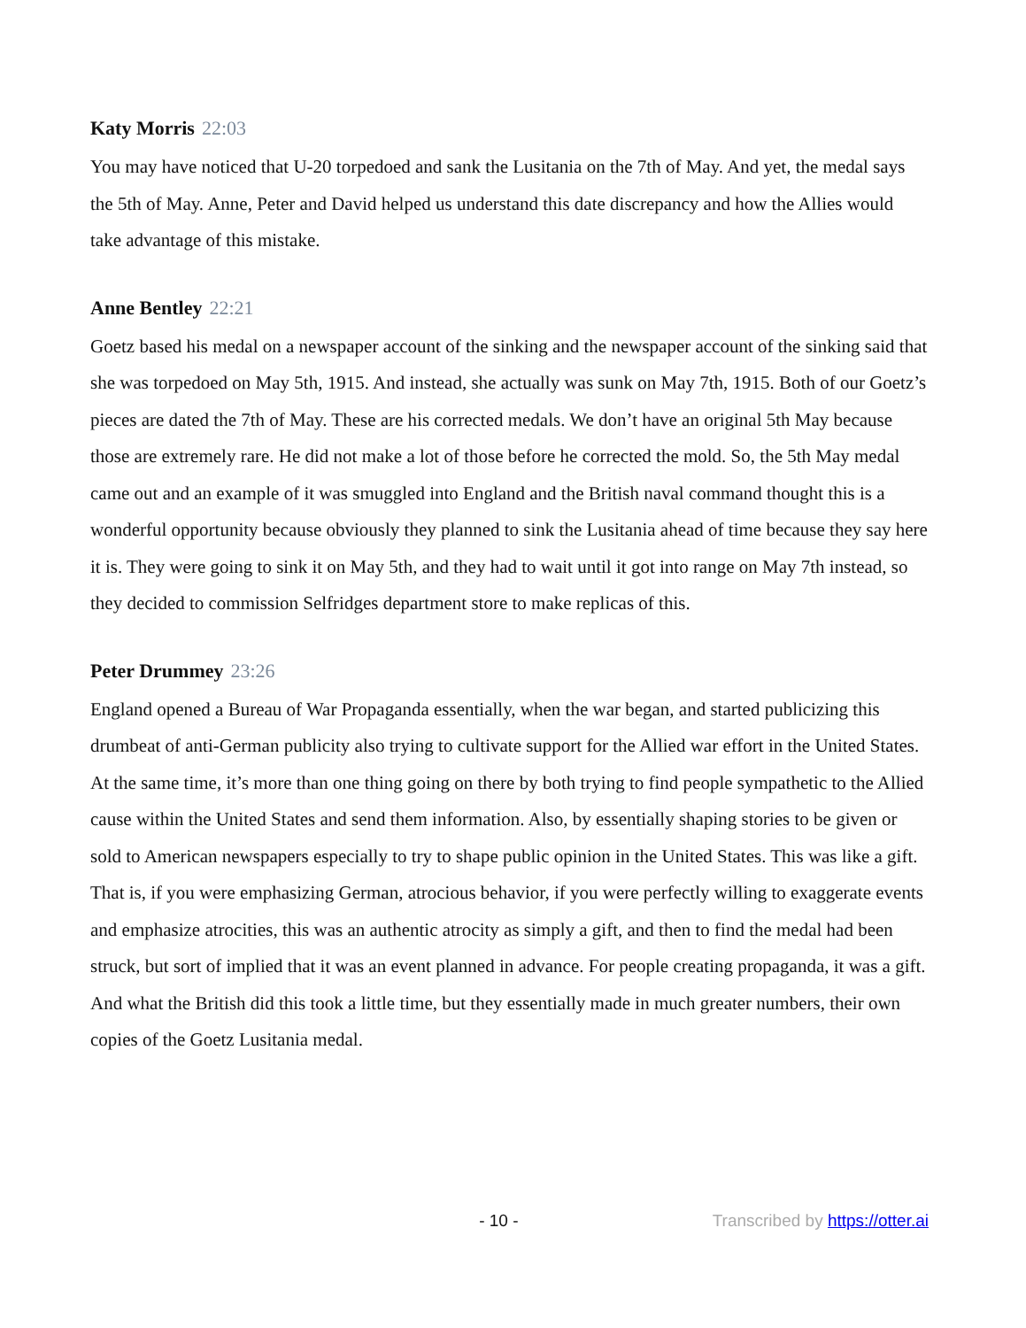Katy Morris 22:03
You may have noticed that U-20 torpedoed and sank the Lusitania on the 7th of May. And yet, the medal says the 5th of May. Anne, Peter and David helped us understand this date discrepancy and how the Allies would take advantage of this mistake.
Anne Bentley 22:21
Goetz based his medal on a newspaper account of the sinking and the newspaper account of the sinking said that she was torpedoed on May 5th, 1915. And instead, she actually was sunk on May 7th, 1915. Both of our Goetz’s pieces are dated the 7th of May. These are his corrected medals. We don’t have an original 5th May because those are extremely rare. He did not make a lot of those before he corrected the mold. So, the 5th May medal came out and an example of it was smuggled into England and the British naval command thought this is a wonderful opportunity because obviously they planned to sink the Lusitania ahead of time because they say here it is. They were going to sink it on May 5th, and they had to wait until it got into range on May 7th instead, so they decided to commission Selfridges department store to make replicas of this.
Peter Drummey 23:26
England opened a Bureau of War Propaganda essentially, when the war began, and started publicizing this drumbeat of anti-German publicity also trying to cultivate support for the Allied war effort in the United States. At the same time, it’s more than one thing going on there by both trying to find people sympathetic to the Allied cause within the United States and send them information. Also, by essentially shaping stories to be given or sold to American newspapers especially to try to shape public opinion in the United States. This was like a gift. That is, if you were emphasizing German, atrocious behavior, if you were perfectly willing to exaggerate events and emphasize atrocities, this was an authentic atrocity as simply a gift, and then to find the medal had been struck, but sort of implied that it was an event planned in advance. For people creating propaganda, it was a gift. And what the British did this took a little time, but they essentially made in much greater numbers, their own copies of the Goetz Lusitania medal.
- 10 - Transcribed by https://otter.ai